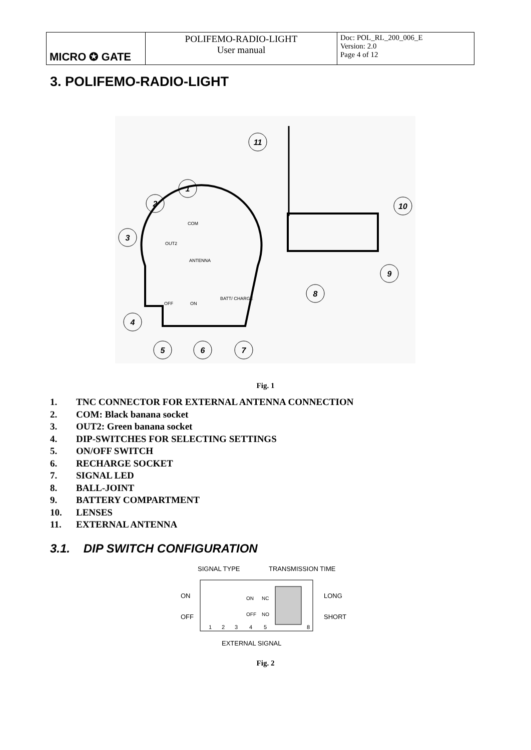| MICRO ✪ GATE | POLIFEMO-RADIO-LIGHT User manual | Doc: POL_RL_200_006_E Version: 2.0 Page 4 of 12 |
3. POLIFEMO-RADIO-LIGHT
11
1
2
3
4
5
6
7
8
9
10
COM
OUT2
ANTENNA
OFF
ON
BATT/ CHARGE
Fig. 1
1. TNC CONNECTOR FOR EXTERNAL ANTENNA CONNECTION
2. COM: Black banana socket
3. OUT2: Green banana socket
4. DIP-SWITCHES FOR SELECTING SETTINGS
5. ON/OFF SWITCH
6. RECHARGE SOCKET
7. SIGNAL LED
8. BALL-JOINT
9. BATTERY COMPARTMENT
10. LENSES
11. EXTERNAL ANTENNA
3.1. DIP SWITCH CONFIGURATION
SIGNAL TYPE
TRANSMISSION TIME
ON
OFF
LONG
SHORT
EXTERNAL SIGNAL
ON
NC
OFF
NO
1
2
3
4
5
8
Fig. 2